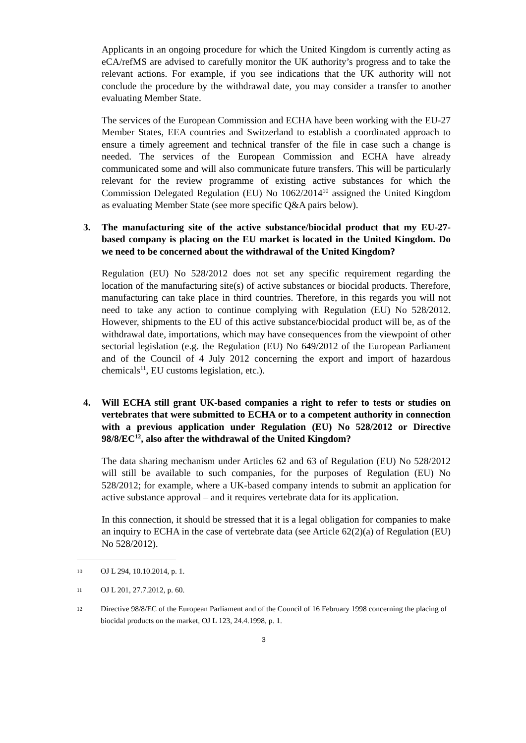Applicants in an ongoing procedure for which the United Kingdom is currently acting as eCA/refMS are advised to carefully monitor the UK authority’s progress and to take the relevant actions. For example, if you see indications that the UK authority will not conclude the procedure by the withdrawal date, you may consider a transfer to another evaluating Member State.
The services of the European Commission and ECHA have been working with the EU-27 Member States, EEA countries and Switzerland to establish a coordinated approach to ensure a timely agreement and technical transfer of the file in case such a change is needed. The services of the European Commission and ECHA have already communicated some and will also communicate future transfers. This will be particularly relevant for the review programme of existing active substances for which the Commission Delegated Regulation (EU) No 1062/2014<sup>10</sup> assigned the United Kingdom as evaluating Member State (see more specific Q&A pairs below).
3. The manufacturing site of the active substance/biocidal product that my EU-27-based company is placing on the EU market is located in the United Kingdom. Do we need to be concerned about the withdrawal of the United Kingdom?
Regulation (EU) No 528/2012 does not set any specific requirement regarding the location of the manufacturing site(s) of active substances or biocidal products. Therefore, manufacturing can take place in third countries. Therefore, in this regards you will not need to take any action to continue complying with Regulation (EU) No 528/2012. However, shipments to the EU of this active substance/biocidal product will be, as of the withdrawal date, importations, which may have consequences from the viewpoint of other sectorial legislation (e.g. the Regulation (EU) No 649/2012 of the European Parliament and of the Council of 4 July 2012 concerning the export and import of hazardous chemicals<sup>11</sup>, EU customs legislation, etc.).
4. Will ECHA still grant UK-based companies a right to refer to tests or studies on vertebrates that were submitted to ECHA or to a competent authority in connection with a previous application under Regulation (EU) No 528/2012 or Directive 98/8/EC<sup>12</sup>, also after the withdrawal of the United Kingdom?
The data sharing mechanism under Articles 62 and 63 of Regulation (EU) No 528/2012 will still be available to such companies, for the purposes of Regulation (EU) No 528/2012; for example, where a UK-based company intends to submit an application for active substance approval – and it requires vertebrate data for its application.
In this connection, it should be stressed that it is a legal obligation for companies to make an inquiry to ECHA in the case of vertebrate data (see Article 62(2)(a) of Regulation (EU) No 528/2012).
10 OJ L 294, 10.10.2014, p. 1.
11 OJ L 201, 27.7.2012, p. 60.
12 Directive 98/8/EC of the European Parliament and of the Council of 16 February 1998 concerning the placing of biocidal products on the market, OJ L 123, 24.4.1998, p. 1.
3